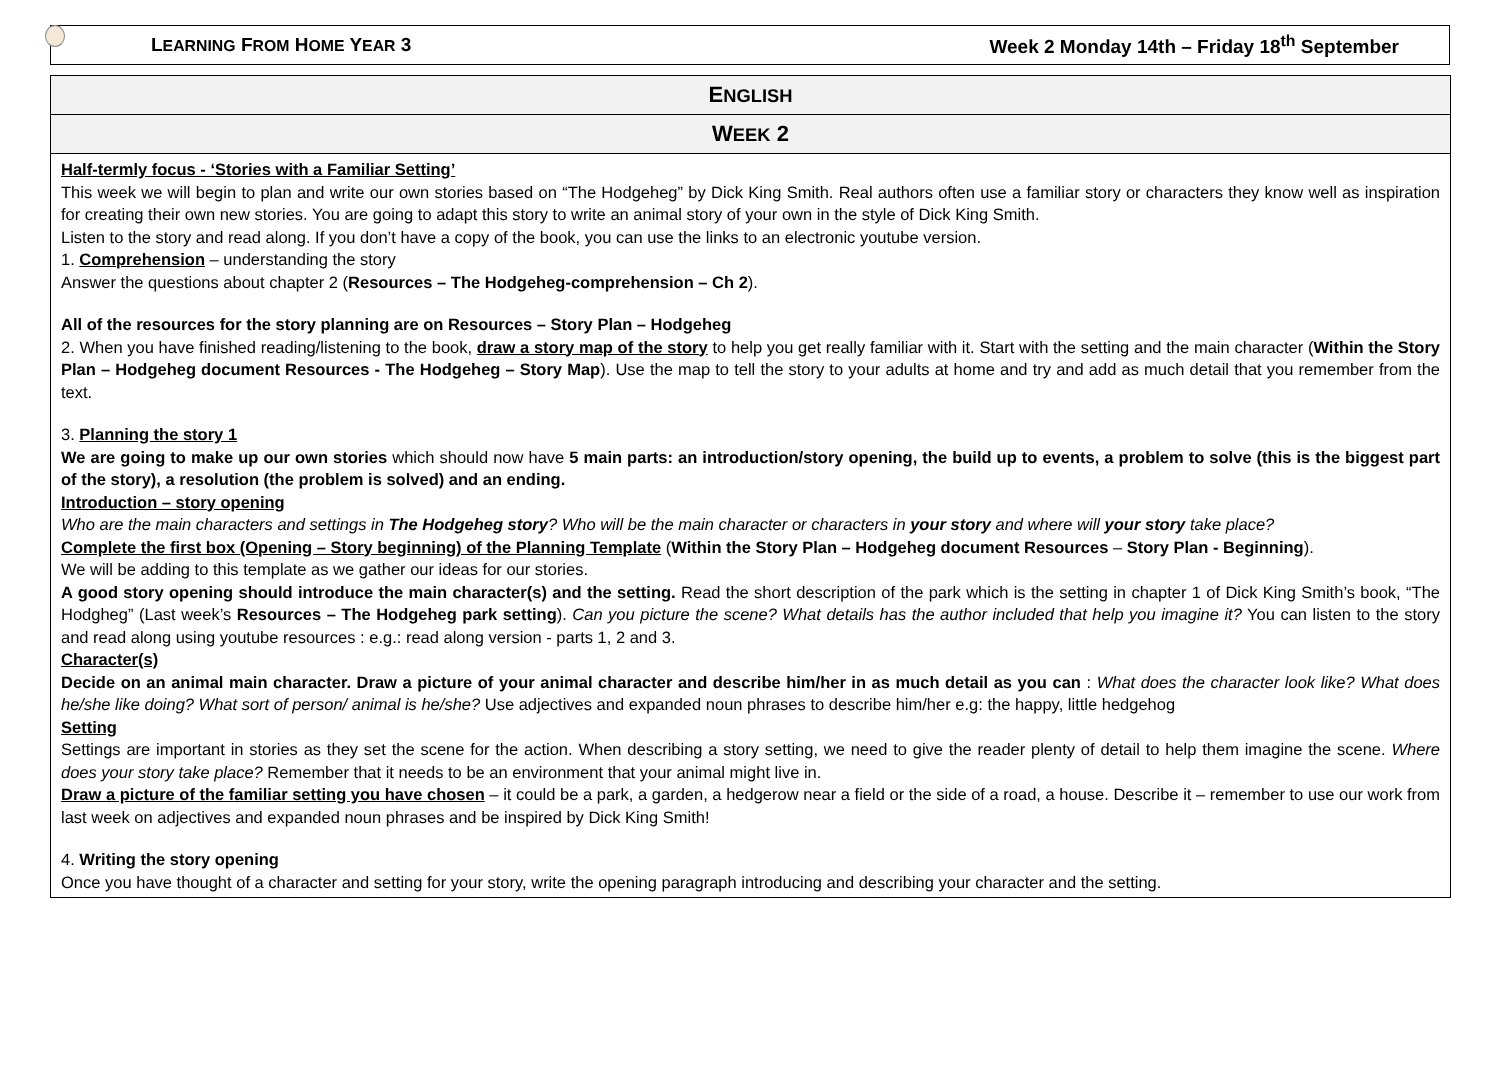LEARNING FROM HOME YEAR 3 Week 2 Monday 14th – Friday 18<sup>th</sup> September
| E NGLISH |
| --- |
| W EEK 2 |
| Half-termly focus - ‘Stories with a Familiar Setting’ This week we will begin to plan and write our own stories based on “The Hodgeheg” by Dick King Smith. Real authors often use a familiar story or characters they know well as inspiration for creating their own new stories. You are going to adapt this story to write an animal story of your own in the style of Dick King Smith. Listen to the story and read along. If you don’t have a copy of the book, you can use the links to an electronic youtube version. 1. Comprehension – understanding the story Answer the questions about chapter 2 ( Resources – The Hodgeheg-comprehension – Ch 2 ). All of the resources for the story planning are on Resources – Story Plan – Hodgeheg 2. When you have finished reading/listening to the book, draw a story map of the story to help you get really familiar with it. Start with the setting and the main character ( Within the Story Plan – Hodgeheg document Resources - The Hodgeheg – Story Map ). Use the map to tell the story to your adults at home and try and add as much detail that you remember from the text. 3. Planning the story 1 We are going to make up our own stories which should now have 5 main parts: an introduction/story opening, the build up to events, a problem to solve (this is the biggest part of the story), a resolution (the problem is solved) and an ending. Introduction – story opening Who are the main characters and settings in The Hodgeheg story ? Who will be the main character or characters in your story and where will your story take place? Complete the first box (Opening – Story beginning) of the Planning Template ( Within the Story Plan – Hodgeheg document Resources – Story Plan - Beginning ). We will be adding to this template as we gather our ideas for our stories. A good story opening should introduce the main character(s) and the setting. Read the short description of the park which is the setting in chapter 1 of Dick King Smith’s book, “The Hodgheg” (Last week’s Resources – The Hodgeheg park setting ). Can you picture the scene? What details has the author included that help you imagine it? You can listen to the story and read along using youtube resources : e.g.: read along version - parts 1, 2 and 3. Character(s) Decide on an animal main character. Draw a picture of your animal character and describe him/her in as much detail as you can : What does the character look like? What does he/she like doing? What sort of person/ animal is he/she? Use adjectives and expanded noun phrases to describe him/her e.g: the happy, little hedgehog Setting Settings are important in stories as they set the scene for the action. When describing a story setting, we need to give the reader plenty of detail to help them imagine the scene. Where does your story take place? Remember that it needs to be an environment that your animal might live in. Draw a picture of the familiar setting you have chosen – it could be a park, a garden, a hedgerow near a field or the side of a road, a house. Describe it – remember to use our work from last week on adjectives and expanded noun phrases and be inspired by Dick King Smith! 4. Writing the story opening Once you have thought of a character and setting for your story, write the opening paragraph introducing and describing your character and the setting. |